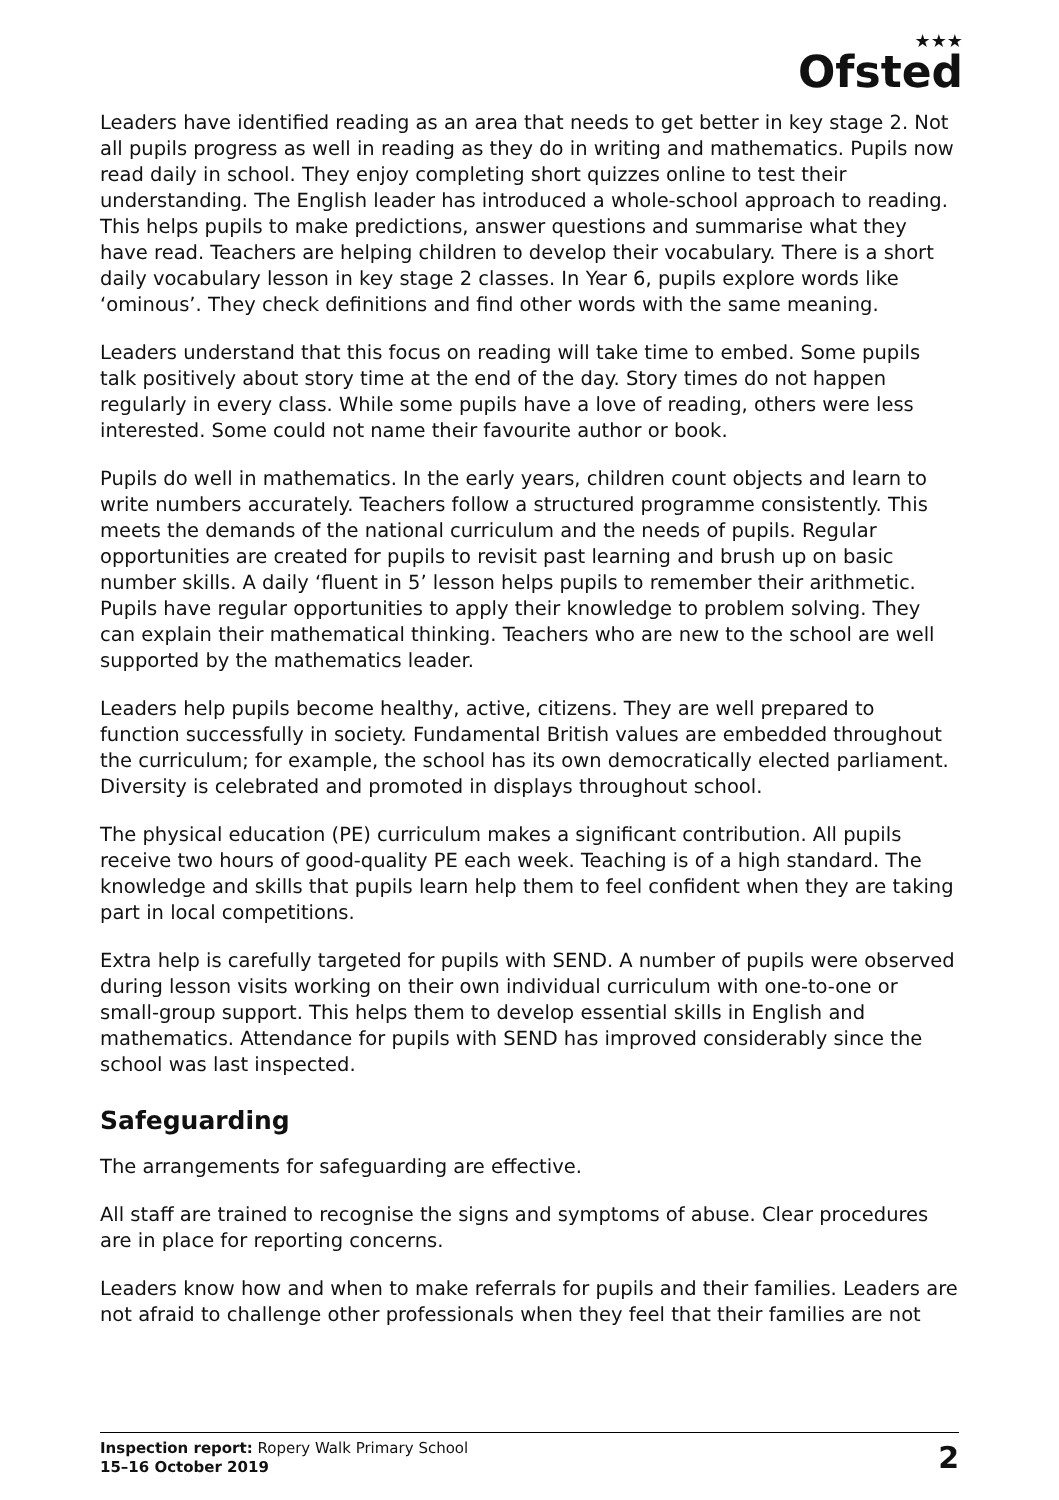★★★
Ofsted
Leaders have identified reading as an area that needs to get better in key stage 2. Not all pupils progress as well in reading as they do in writing and mathematics. Pupils now read daily in school. They enjoy completing short quizzes online to test their understanding. The English leader has introduced a whole-school approach to reading. This helps pupils to make predictions, answer questions and summarise what they have read. Teachers are helping children to develop their vocabulary. There is a short daily vocabulary lesson in key stage 2 classes. In Year 6, pupils explore words like ‘ominous’. They check definitions and find other words with the same meaning.
Leaders understand that this focus on reading will take time to embed. Some pupils talk positively about story time at the end of the day. Story times do not happen regularly in every class. While some pupils have a love of reading, others were less interested. Some could not name their favourite author or book.
Pupils do well in mathematics. In the early years, children count objects and learn to write numbers accurately. Teachers follow a structured programme consistently. This meets the demands of the national curriculum and the needs of pupils. Regular opportunities are created for pupils to revisit past learning and brush up on basic number skills. A daily ‘fluent in 5’ lesson helps pupils to remember their arithmetic. Pupils have regular opportunities to apply their knowledge to problem solving. They can explain their mathematical thinking. Teachers who are new to the school are well supported by the mathematics leader.
Leaders help pupils become healthy, active, citizens. They are well prepared to function successfully in society. Fundamental British values are embedded throughout the curriculum; for example, the school has its own democratically elected parliament. Diversity is celebrated and promoted in displays throughout school.
The physical education (PE) curriculum makes a significant contribution. All pupils receive two hours of good-quality PE each week. Teaching is of a high standard. The knowledge and skills that pupils learn help them to feel confident when they are taking part in local competitions.
Extra help is carefully targeted for pupils with SEND. A number of pupils were observed during lesson visits working on their own individual curriculum with one-to-one or small-group support. This helps them to develop essential skills in English and mathematics. Attendance for pupils with SEND has improved considerably since the school was last inspected.
Safeguarding
The arrangements for safeguarding are effective.
All staff are trained to recognise the signs and symptoms of abuse. Clear procedures are in place for reporting concerns.
Leaders know how and when to make referrals for pupils and their families. Leaders are not afraid to challenge other professionals when they feel that their families are not
Inspection report: Ropery Walk Primary School
15–16 October 2019
2